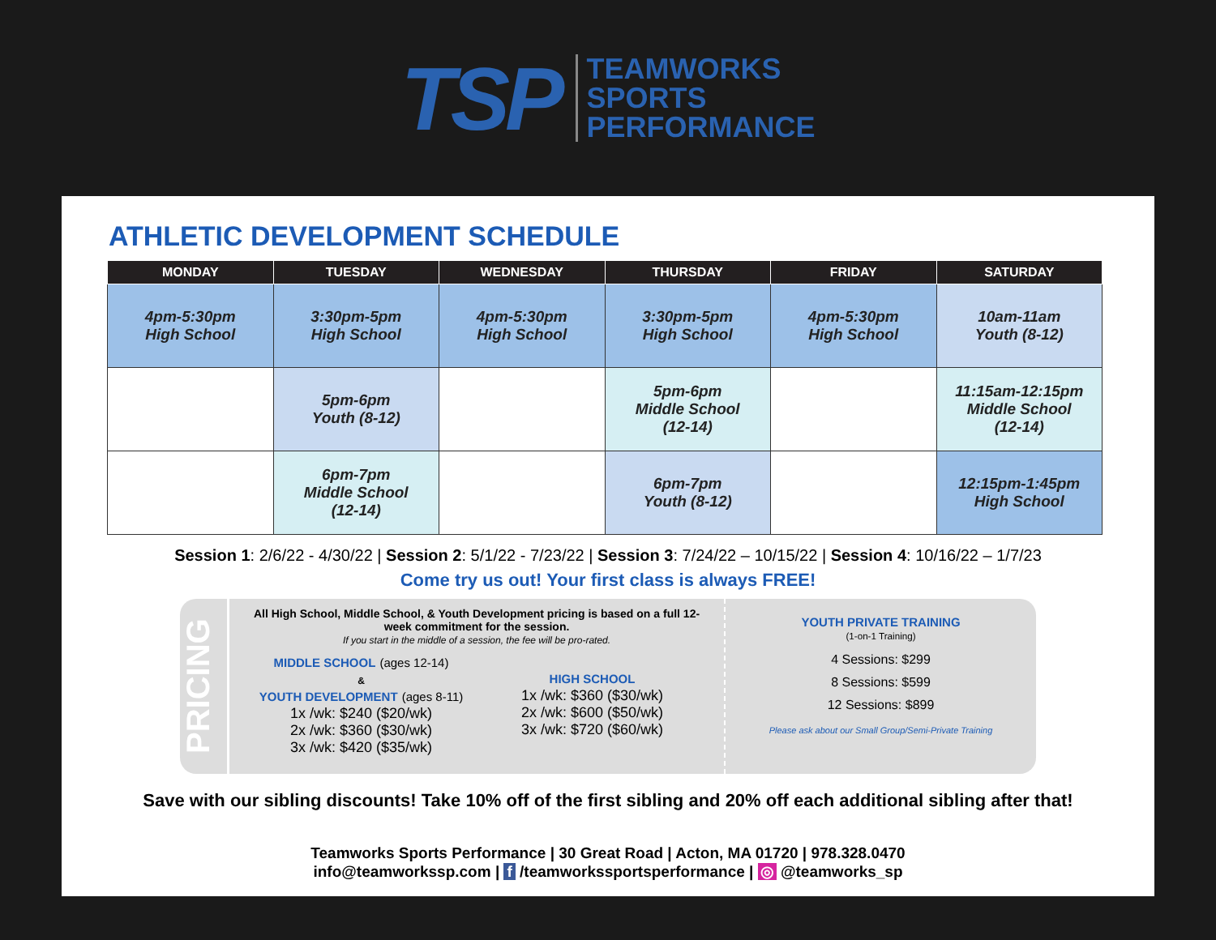TSP
TEAMWORKS
SPORTS
PERFORMANCE
ATHLETIC DEVELOPMENT SCHEDULE
| MONDAY | TUESDAY | WEDNESDAY | THURSDAY | FRIDAY | SATURDAY |
| --- | --- | --- | --- | --- | --- |
| 4pm-5:30pm High School | 3:30pm-5pm High School | 4pm-5:30pm High School | 3:30pm-5pm High School | 4pm-5:30pm High School | 10am-11am Youth (8-12) |
| | 5pm-6pm Youth (8-12) | | 5pm-6pm Middle School (12-14) | | 11:15am-12:15pm Middle School (12-14) |
| | 6pm-7pm Middle School (12-14) | | 6pm-7pm Youth (8-12) | | 12:15pm-1:45pm High School |
Session 1: 2/6/22 - 4/30/22 | Session 2: 5/1/22 - 7/23/22 | Session 3: 7/24/22 – 10/15/22 | Session 4: 10/16/22 – 1/7/23
Come try us out! Your first class is always FREE!
PRICING
All High School, Middle School, & Youth Development pricing is based on a full 12-week commitment for the session.
If you start in the middle of a session, the fee will be pro-rated.
MIDDLE SCHOOL (ages 12-14)
&
YOUTH DEVELOPMENT (ages 8-11)
1x /wk: $240 ($20/wk)
2x /wk: $360 ($30/wk)
3x /wk: $420 ($35/wk)
HIGH SCHOOL
1x /wk: $360 ($30/wk)
2x /wk: $600 ($50/wk)
3x /wk: $720 ($60/wk)
YOUTH PRIVATE TRAINING
(1-on-1 Training)
4 Sessions: $299
8 Sessions: $599
12 Sessions: $899
Please ask about our Small Group/Semi-Private Training
Save with our sibling discounts! Take 10% off of the first sibling and 20% off each additional sibling after that!
Teamworks Sports Performance | 30 Great Road | Acton, MA 01720 | 978.328.0470
info@teamworkssp.com | f /teamworkssportsperformance | ◎ @teamworks_sp